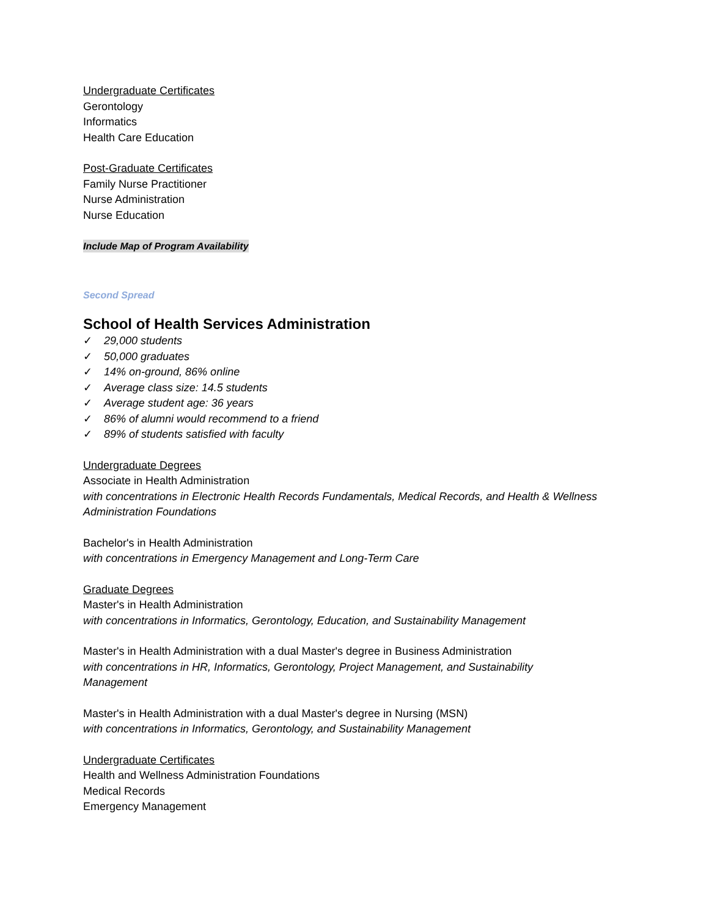Undergraduate Certificates
Gerontology
Informatics
Health Care Education
Post-Graduate Certificates
Family Nurse Practitioner
Nurse Administration
Nurse Education
Include Map of Program Availability
Second Spread
School of Health Services Administration
✓ 29,000 students
✓ 50,000 graduates
✓ 14% on-ground, 86% online
✓ Average class size: 14.5 students
✓ Average student age: 36 years
✓ 86% of alumni would recommend to a friend
✓ 89% of students satisfied with faculty
Undergraduate Degrees
Associate in Health Administration
with concentrations in Electronic Health Records Fundamentals, Medical Records, and Health & Wellness
Administration Foundations
Bachelor's in Health Administration
with concentrations in Emergency Management and Long-Term Care
Graduate Degrees
Master's in Health Administration
with concentrations in Informatics, Gerontology, Education, and Sustainability Management
Master's in Health Administration with a dual Master's degree in Business Administration
with concentrations in HR, Informatics, Gerontology, Project Management, and Sustainability
Management
Master's in Health Administration with a dual Master's degree in Nursing (MSN)
with concentrations in Informatics, Gerontology, and Sustainability Management
Undergraduate Certificates
Health and Wellness Administration Foundations
Medical Records
Emergency Management